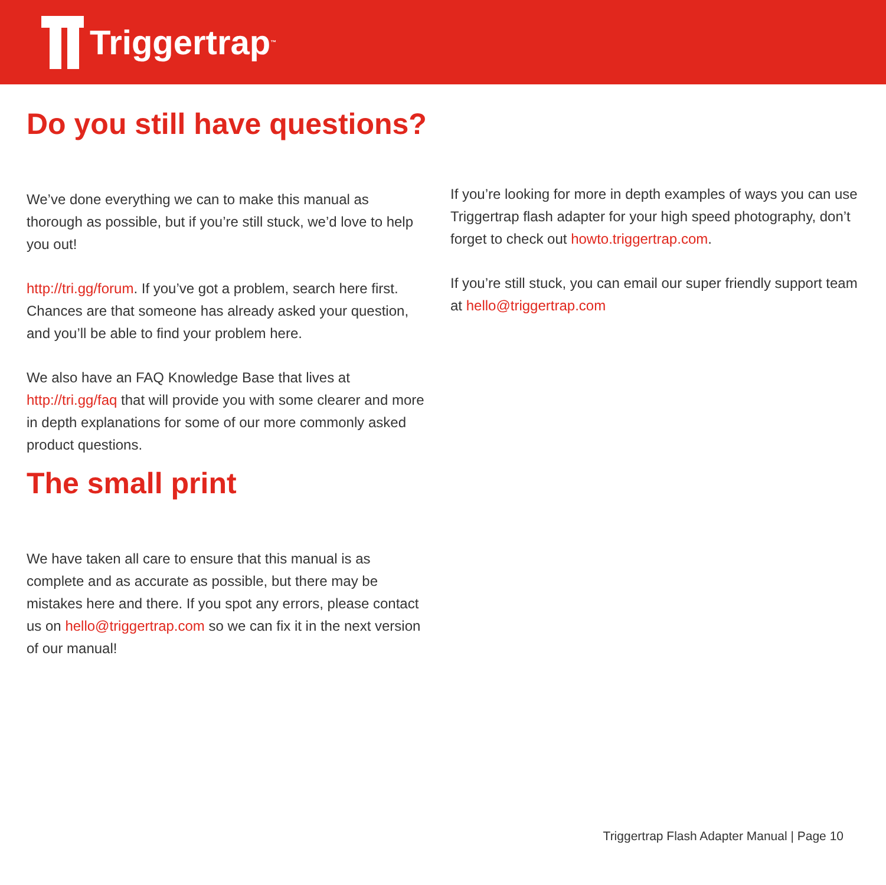Triggertrap<sup>™</sup>
Do you still have questions?
We’ve done everything we can to make this manual as thorough as possible, but if you’re still stuck, we’d love to help you out!
http://tri.gg/forum. If you’ve got a problem, search here first. Chances are that someone has already asked your question, and you’ll be able to find your problem here.
We also have an FAQ Knowledge Base that lives at http://tri.gg/faq that will provide you with some clearer and more in depth explanations for some of our more commonly asked product questions.
The small print
We have taken all care to ensure that this manual is as complete and as accurate as possible, but there may be mistakes here and there. If you spot any errors, please contact us on hello@triggertrap.com so we can fix it in the next version of our manual!
If you’re looking for more in depth examples of ways you can use Triggertrap flash adapter for your high speed photography, don’t forget to check out howto.triggertrap.com.
If you’re still stuck, you can email our super friendly support team at hello@triggertrap.com
Triggertrap Flash Adapter Manual | Page 10